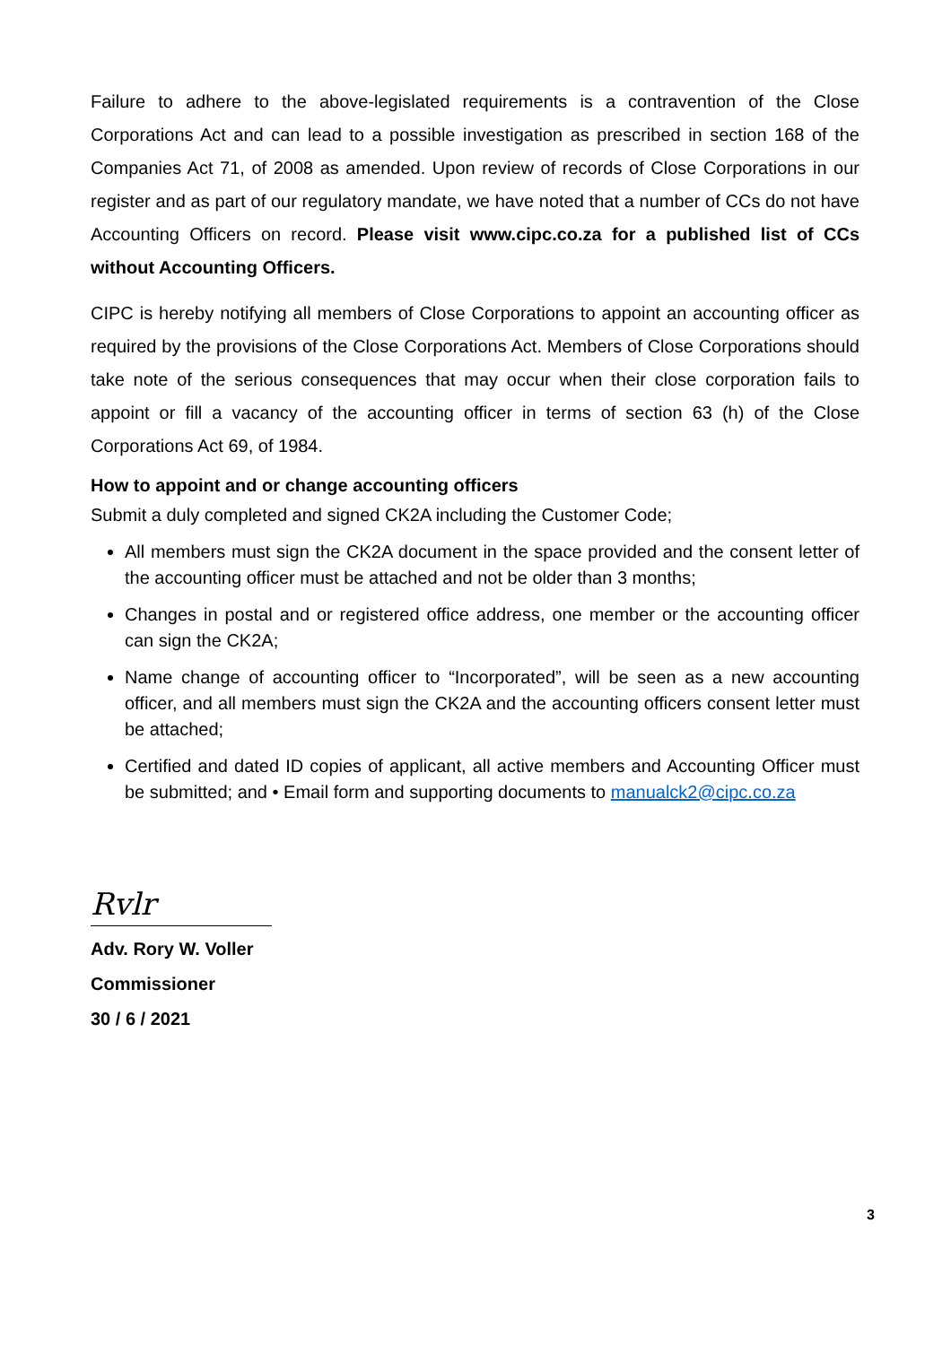Failure to adhere to the above-legislated requirements is a contravention of the Close Corporations Act and can lead to a possible investigation as prescribed in section 168 of the Companies Act 71, of 2008 as amended. Upon review of records of Close Corporations in our register and as part of our regulatory mandate, we have noted that a number of CCs do not have Accounting Officers on record. Please visit www.cipc.co.za for a published list of CCs without Accounting Officers.
CIPC is hereby notifying all members of Close Corporations to appoint an accounting officer as required by the provisions of the Close Corporations Act. Members of Close Corporations should take note of the serious consequences that may occur when their close corporation fails to appoint or fill a vacancy of the accounting officer in terms of section 63 (h) of the Close Corporations Act 69, of 1984.
How to appoint and or change accounting officers
Submit a duly completed and signed CK2A including the Customer Code;
All members must sign the CK2A document in the space provided and the consent letter of the accounting officer must be attached and not be older than 3 months;
Changes in postal and or registered office address, one member or the accounting officer can sign the CK2A;
Name change of accounting officer to “Incorporated”, will be seen as a new accounting officer, and all members must sign the CK2A and the accounting officers consent letter must be attached;
Certified and dated ID copies of applicant, all active members and Accounting Officer must be submitted; and • Email form and supporting documents to manualck2@cipc.co.za
Rvlr
Adv. Rory W. Voller
Commissioner
30 / 6 / 2021
3